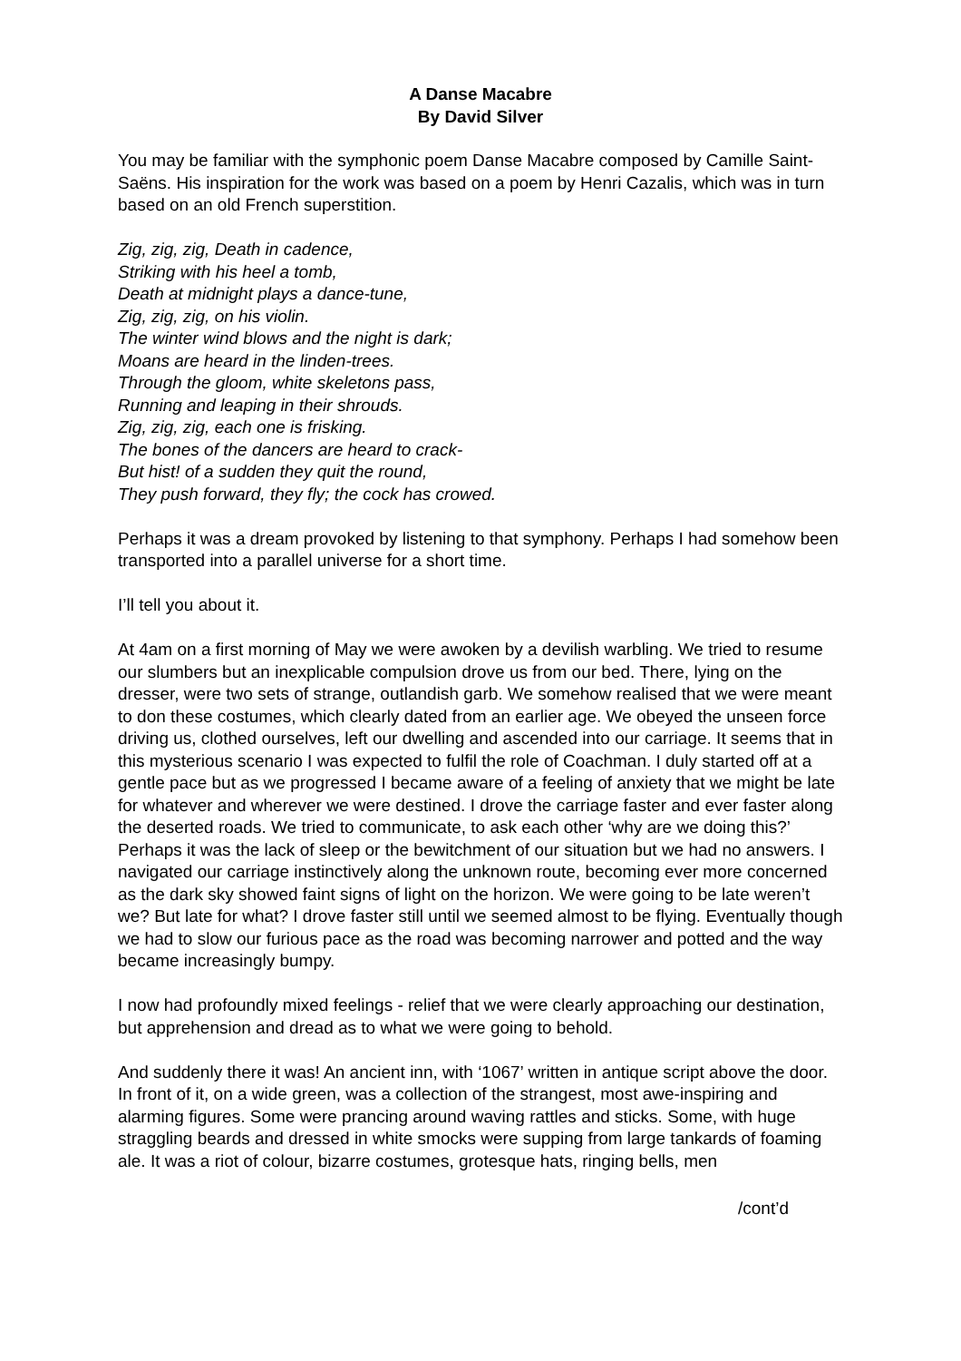A Danse Macabre
By David Silver
You may be familiar with the symphonic poem Danse Macabre composed by Camille Saint-Saëns. His inspiration for the work was based on a poem by Henri Cazalis, which was in turn based on an old French superstition.
Zig, zig, zig, Death in cadence,
Striking with his heel a tomb,
Death at midnight plays a dance-tune,
Zig, zig, zig, on his violin.
The winter wind blows and the night is dark;
Moans are heard in the linden-trees.
Through the gloom, white skeletons pass,
Running and leaping in their shrouds.
Zig, zig, zig, each one is frisking.
The bones of the dancers are heard to crack-
But hist! of a sudden they quit the round,
They push forward, they fly; the cock has crowed.
Perhaps it was a dream provoked by listening to that symphony. Perhaps I had somehow been transported into a parallel universe for a short time.
I’ll tell you about it.
At 4am on a first morning of May we were awoken by a devilish warbling. We tried to resume our slumbers but an inexplicable compulsion drove us from our bed. There, lying on the dresser, were two sets of strange, outlandish garb. We somehow realised that we were meant to don these costumes, which clearly dated from an earlier age. We obeyed the unseen force driving us, clothed ourselves, left our dwelling and ascended into our carriage. It seems that in this mysterious scenario I was expected to fulfil the role of Coachman. I duly started off at a gentle pace but as we progressed I became aware of a feeling of anxiety that we might be late for whatever and wherever we were destined. I drove the carriage faster and ever faster along the deserted roads. We tried to communicate, to ask each other ‘why are we doing this?’ Perhaps it was the lack of sleep or the bewitchment of our situation but we had no answers. I navigated our carriage instinctively along the unknown route, becoming ever more concerned as the dark sky showed faint signs of light on the horizon. We were going to be late weren’t we? But late for what? I drove faster still until we seemed almost to be flying. Eventually though we had to slow our furious pace as the road was becoming narrower and potted and the way became increasingly bumpy.
I now had profoundly mixed feelings - relief that we were clearly approaching our destination, but apprehension and dread as to what we were going to behold.
And suddenly there it was! An ancient inn, with ‘1067’ written in antique script above the door. In front of it, on a wide green, was a collection of the strangest, most awe-inspiring and alarming figures. Some were prancing around waving rattles and sticks. Some, with huge straggling beards and dressed in white smocks were supping from large tankards of foaming ale. It was a riot of colour, bizarre costumes, grotesque hats, ringing bells, men
/cont’d